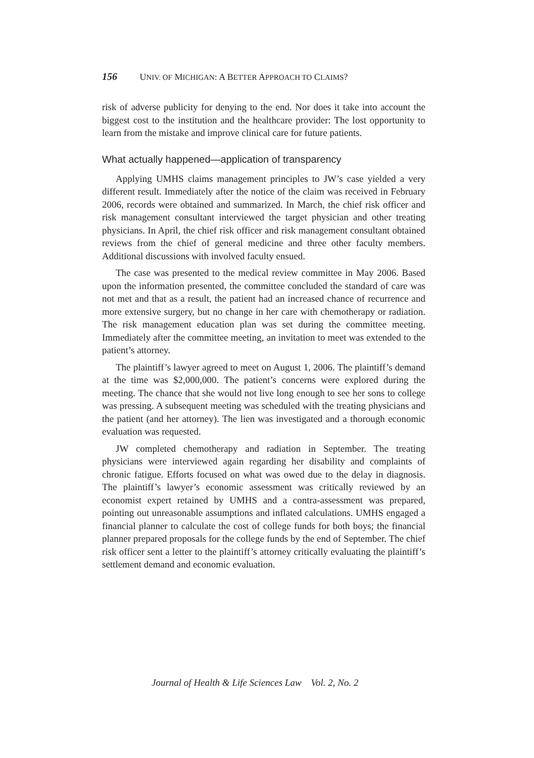156 UNIV. OF MICHIGAN: A BETTER APPROACH TO CLAIMS?
risk of adverse publicity for denying to the end. Nor does it take into account the biggest cost to the institution and the healthcare provider: The lost opportunity to learn from the mistake and improve clinical care for future patients.
What actually happened—application of transparency
Applying UMHS claims management principles to JW’s case yielded a very different result. Immediately after the notice of the claim was received in February 2006, records were obtained and summarized. In March, the chief risk officer and risk management consultant interviewed the target physician and other treating physicians. In April, the chief risk officer and risk management consultant obtained reviews from the chief of general medicine and three other faculty members. Additional discussions with involved faculty ensued.
The case was presented to the medical review committee in May 2006. Based upon the information presented, the committee concluded the standard of care was not met and that as a result, the patient had an increased chance of recurrence and more extensive surgery, but no change in her care with chemotherapy or radiation. The risk management education plan was set during the committee meeting. Immediately after the committee meeting, an invitation to meet was extended to the patient’s attorney.
The plaintiff’s lawyer agreed to meet on August 1, 2006. The plaintiff’s demand at the time was $2,000,000. The patient’s concerns were explored during the meeting. The chance that she would not live long enough to see her sons to college was pressing. A subsequent meeting was scheduled with the treating physicians and the patient (and her attorney). The lien was investigated and a thorough economic evaluation was requested.
JW completed chemotherapy and radiation in September. The treating physicians were interviewed again regarding her disability and complaints of chronic fatigue. Efforts focused on what was owed due to the delay in diagnosis. The plaintiff’s lawyer’s economic assessment was critically reviewed by an economist expert retained by UMHS and a contra-assessment was prepared, pointing out unreasonable assumptions and inflated calculations. UMHS engaged a financial planner to calculate the cost of college funds for both boys; the financial planner prepared proposals for the college funds by the end of September. The chief risk officer sent a letter to the plaintiff’s attorney critically evaluating the plaintiff’s settlement demand and economic evaluation.
Journal of Health & Life Sciences Law Vol. 2, No. 2